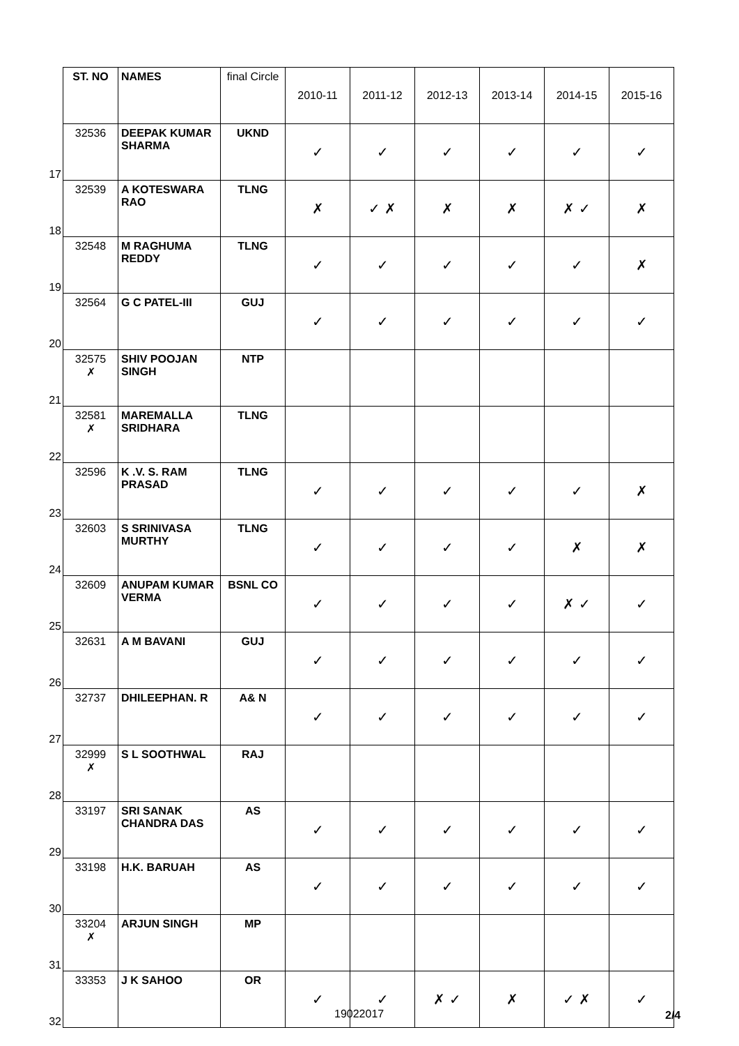| | ST. NO | NAMES | final Circle | 2010-11 | 2011-12 | 2012-13 | 2013-14 | 2014-15 | 2015-16 |
| 17 | 32536 | DEEPAK KUMAR SHARMA | UKND | ✓ | ✓ | ✓ | ✓ | ✓ | ✓ |
| 18 | 32539 | A KOTESWARA RAO | TLNG | ✗ | ✓ ✗ | ✗ | ✗ | ✗ ✓ | ✗ |
| 19 | 32548 | M RAGHUMA REDDY | TLNG | ✓ | ✓ | ✓ | ✓ | ✓ | ✗ |
| 20 | 32564 | G C PATEL-III | GUJ | ✓ | ✓ | ✓ | ✓ | ✓ | ✓ |
| 21 | 32575 ✗ | SHIV POOJAN SINGH | NTP | | | | | | |
| 22 | 32581 ✗ | MAREMALLA SRIDHARA | TLNG | | | | | | |
| 23 | 32596 | K .V. S. RAM PRASAD | TLNG | ✓ | ✓ | ✓ | ✓ | ✓ | ✗ |
| 24 | 32603 | S SRINIVASA MURTHY | TLNG | ✓ | ✓ | ✓ | ✓ | ✗ | ✗ |
| 25 | 32609 | ANUPAM KUMAR VERMA | BSNL CO | ✓ | ✓ | ✓ | ✓ | ✗ ✓ | ✓ |
| 26 | 32631 | A M BAVANI | GUJ | ✓ | ✓ | ✓ | ✓ | ✓ | ✓ |
| 27 | 32737 | DHILEEPHAN. R | A& N | ✓ | ✓ | ✓ | ✓ | ✓ | ✓ |
| 28 | 32999 ✗ | S L SOOTHWAL | RAJ | | | | | | |
| 29 | 33197 | SRI SANAK CHANDRA DAS | AS | ✓ | ✓ | ✓ | ✓ | ✓ | ✓ |
| 30 | 33198 | H.K. BARUAH | AS | ✓ | ✓ | ✓ | ✓ | ✓ | ✓ |
| 31 | 33204 ✗ | ARJUN SINGH | MP | | | | | | |
| 32 | 33353 | J K SAHOO | OR | ✓ | ✓ | ✗ ✓ | ✗ | ✓ ✗ | ✓ |
19022017 2/4